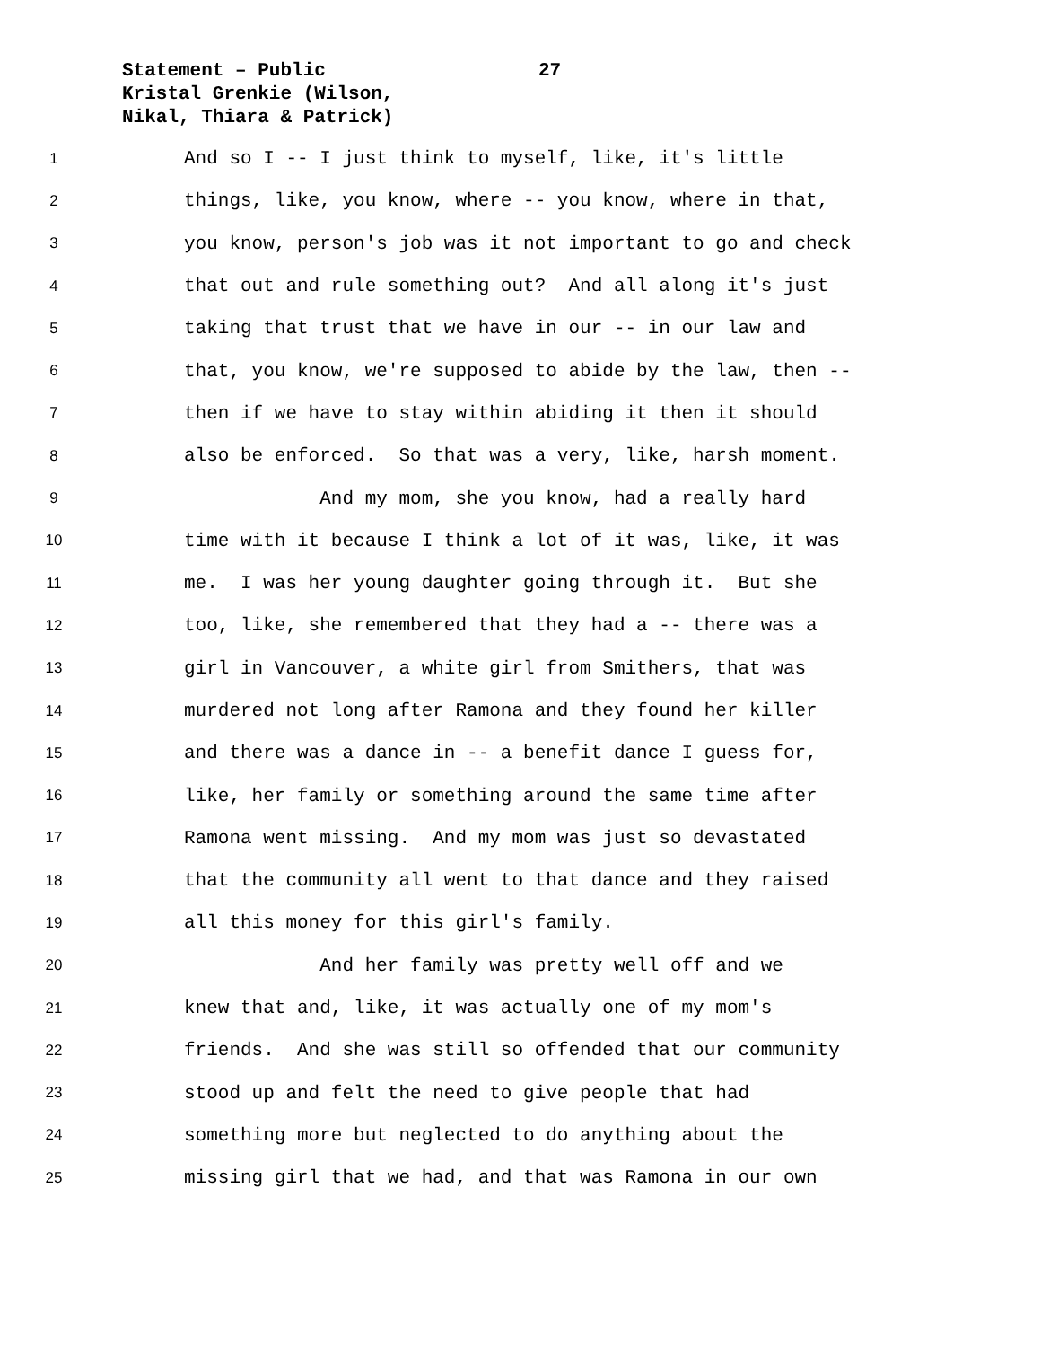Statement – Public
27
Kristal Grenkie (Wilson,
Nikal, Thiara & Patrick)
1 And so I -- I just think to myself, like, it's little
2 things, like, you know, where -- you know, where in that,
3 you know, person's job was it not important to go and check
4 that out and rule something out? And all along it's just
5 taking that trust that we have in our -- in our law and
6 that, you know, we're supposed to abide by the law, then --
7 then if we have to stay within abiding it then it should
8 also be enforced. So that was a very, like, harsh moment.
9 And my mom, she you know, had a really hard
10 time with it because I think a lot of it was, like, it was
11 me. I was her young daughter going through it. But she
12 too, like, she remembered that they had a -- there was a
13 girl in Vancouver, a white girl from Smithers, that was
14 murdered not long after Ramona and they found her killer
15 and there was a dance in -- a benefit dance I guess for,
16 like, her family or something around the same time after
17 Ramona went missing. And my mom was just so devastated
18 that the community all went to that dance and they raised
19 all this money for this girl's family.
20 And her family was pretty well off and we
21 knew that and, like, it was actually one of my mom's
22 friends. And she was still so offended that our community
23 stood up and felt the need to give people that had
24 something more but neglected to do anything about the
25 missing girl that we had, and that was Ramona in our own